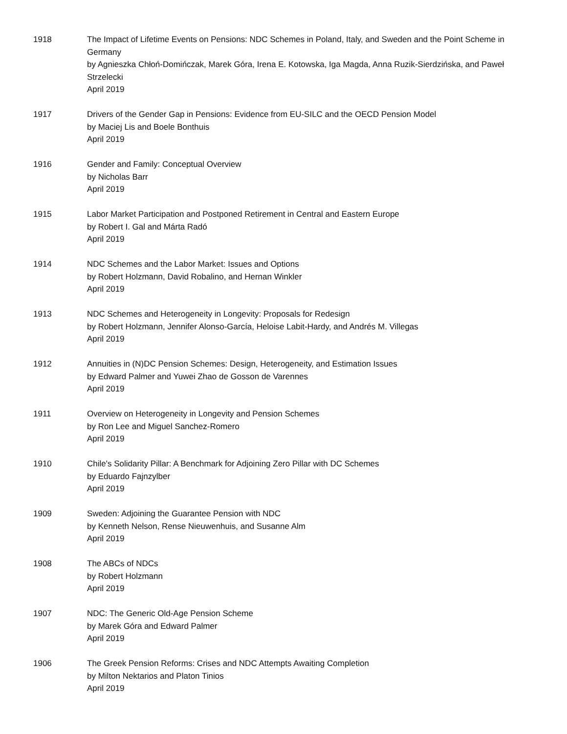1918 The Impact of Lifetime Events on Pensions: NDC Schemes in Poland, Italy, and Sweden and the Point Scheme in Germany
by Agnieszka Chłoń-Domińczak, Marek Góra, Irena E. Kotowska, Iga Magda, Anna Ruzik-Sierdzińska, and Paweł Strzelecki
April 2019
1917 Drivers of the Gender Gap in Pensions: Evidence from EU-SILC and the OECD Pension Model
by Maciej Lis and Boele Bonthuis
April 2019
1916 Gender and Family: Conceptual Overview
by Nicholas Barr
April 2019
1915 Labor Market Participation and Postponed Retirement in Central and Eastern Europe
by Robert I. Gal and Márta Radó
April 2019
1914 NDC Schemes and the Labor Market: Issues and Options
by Robert Holzmann, David Robalino, and Hernan Winkler
April 2019
1913 NDC Schemes and Heterogeneity in Longevity: Proposals for Redesign
by Robert Holzmann, Jennifer Alonso-García, Heloise Labit-Hardy, and Andrés M. Villegas
April 2019
1912 Annuities in (N)DC Pension Schemes: Design, Heterogeneity, and Estimation Issues
by Edward Palmer and Yuwei Zhao de Gosson de Varennes
April 2019
1911 Overview on Heterogeneity in Longevity and Pension Schemes
by Ron Lee and Miguel Sanchez-Romero
April 2019
1910 Chile's Solidarity Pillar: A Benchmark for Adjoining Zero Pillar with DC Schemes
by Eduardo Fajnzylber
April 2019
1909 Sweden: Adjoining the Guarantee Pension with NDC
by Kenneth Nelson, Rense Nieuwenhuis, and Susanne Alm
April 2019
1908 The ABCs of NDCs
by Robert Holzmann
April 2019
1907 NDC: The Generic Old-Age Pension Scheme
by Marek Góra and Edward Palmer
April 2019
1906 The Greek Pension Reforms: Crises and NDC Attempts Awaiting Completion
by Milton Nektarios and Platon Tinios
April 2019